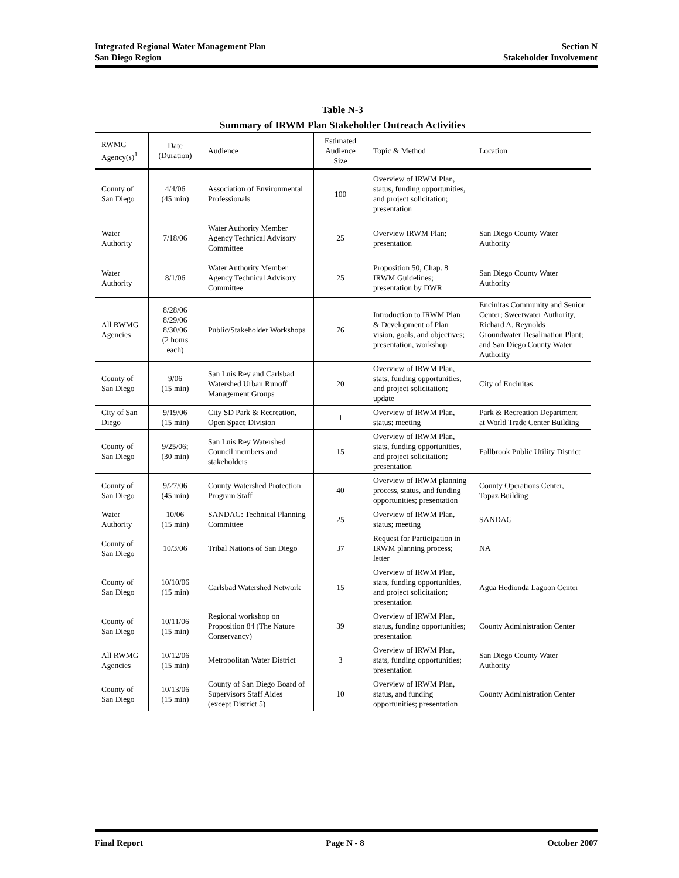Integrated Regional Water Management Plan
San Diego Region
Section N
Stakeholder Involvement
Table N-3
Summary of IRWM Plan Stakeholder Outreach Activities
| RWMG Agency(s)<sup>1</sup> | Date (Duration) | Audience | Estimated Audience Size | Topic & Method | Location |
| --- | --- | --- | --- | --- | --- |
| County of San Diego | 4/4/06 (45 min) | Association of Environmental Professionals | 100 | Overview of IRWM Plan, status, funding opportunities, and project solicitation; presentation | |
| Water Authority | 7/18/06 | Water Authority Member Agency Technical Advisory Committee | 25 | Overview IRWM Plan; presentation | San Diego County Water Authority |
| Water Authority | 8/1/06 | Water Authority Member Agency Technical Advisory Committee | 25 | Proposition 50, Chap. 8 IRWM Guidelines; presentation by DWR | San Diego County Water Authority |
| All RWMG Agencies | 8/28/06 8/29/06 8/30/06 (2 hours each) | Public/Stakeholder Workshops | 76 | Introduction to IRWM Plan & Development of Plan vision, goals, and objectives; presentation, workshop | Encinitas Community and Senior Center; Sweetwater Authority, Richard A. Reynolds Groundwater Desalination Plant; and San Diego County Water Authority |
| County of San Diego | 9/06 (15 min) | San Luis Rey and Carlsbad Watershed Urban Runoff Management Groups | 20 | Overview of IRWM Plan, stats, funding opportunities, and project solicitation; update | City of Encinitas |
| City of San Diego | 9/19/06 (15 min) | City SD Park & Recreation, Open Space Division | 1 | Overview of IRWM Plan, status; meeting | Park & Recreation Department at World Trade Center Building |
| County of San Diego | 9/25/06; (30 min) | San Luis Rey Watershed Council members and stakeholders | 15 | Overview of IRWM Plan, stats, funding opportunities, and project solicitation; presentation | Fallbrook Public Utility District |
| County of San Diego | 9/27/06 (45 min) | County Watershed Protection Program Staff | 40 | Overview of IRWM planning process, status, and funding opportunities; presentation | County Operations Center, Topaz Building |
| Water Authority | 10/06 (15 min) | SANDAG: Technical Planning Committee | 25 | Overview of IRWM Plan, status; meeting | SANDAG |
| County of San Diego | 10/3/06 | Tribal Nations of San Diego | 37 | Request for Participation in IRWM planning process; letter | NA |
| County of San Diego | 10/10/06 (15 min) | Carlsbad Watershed Network | 15 | Overview of IRWM Plan, stats, funding opportunities, and project solicitation; presentation | Agua Hedionda Lagoon Center |
| County of San Diego | 10/11/06 (15 min) | Regional workshop on Proposition 84 (The Nature Conservancy) | 39 | Overview of IRWM Plan, status, funding opportunities; presentation | County Administration Center |
| All RWMG Agencies | 10/12/06 (15 min) | Metropolitan Water District | 3 | Overview of IRWM Plan, stats, funding opportunities; presentation | San Diego County Water Authority |
| County of San Diego | 10/13/06 (15 min) | County of San Diego Board of Supervisors Staff Aides (except District 5) | 10 | Overview of IRWM Plan, status, and funding opportunities; presentation | County Administration Center |
Final Report Page N - 8 October 2007